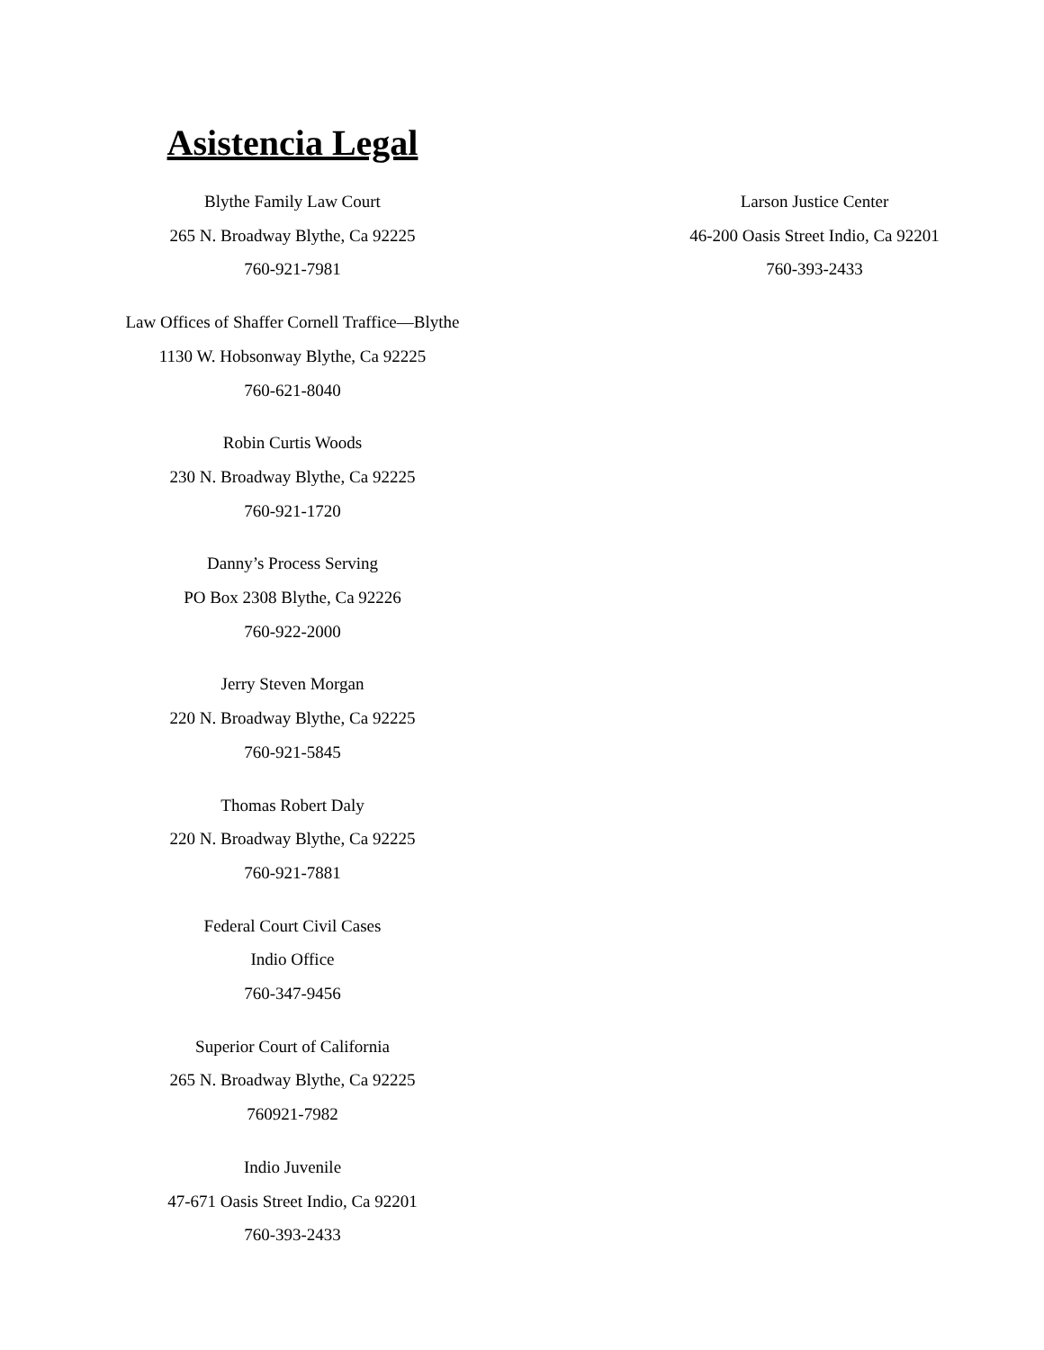Asistencia Legal
Blythe Family Law Court
265 N. Broadway Blythe, Ca 92225
760-921-7981
Law Offices of Shaffer Cornell Traffice—Blythe
1130 W. Hobsonway Blythe, Ca 92225
760-621-8040
Robin Curtis Woods
230 N. Broadway Blythe, Ca 92225
760-921-1720
Danny’s Process Serving
PO Box 2308 Blythe, Ca 92226
760-922-2000
Jerry Steven Morgan
220 N. Broadway Blythe, Ca 92225
760-921-5845
Thomas Robert Daly
220 N. Broadway Blythe, Ca 92225
760-921-7881
Federal Court Civil Cases
Indio Office
760-347-9456
Superior Court of California
265 N. Broadway Blythe, Ca 92225
760921-7982
Indio Juvenile
47-671 Oasis Street Indio, Ca 92201
760-393-2433
Larson Justice Center
46-200 Oasis Street Indio, Ca 92201
760-393-2433